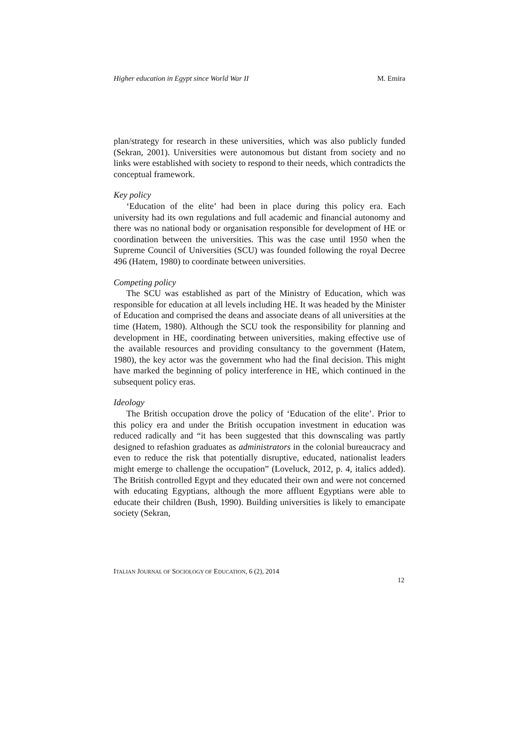Higher education in Egypt since World War II M. Emira
plan/strategy for research in these universities, which was also publicly funded (Sekran, 2001). Universities were autonomous but distant from society and no links were established with society to respond to their needs, which contradicts the conceptual framework.
Key policy
‘Education of the elite’ had been in place during this policy era. Each university had its own regulations and full academic and financial autonomy and there was no national body or organisation responsible for development of HE or coordination between the universities. This was the case until 1950 when the Supreme Council of Universities (SCU) was founded following the royal Decree 496 (Hatem, 1980) to coordinate between universities.
Competing policy
The SCU was established as part of the Ministry of Education, which was responsible for education at all levels including HE. It was headed by the Minister of Education and comprised the deans and associate deans of all universities at the time (Hatem, 1980). Although the SCU took the responsibility for planning and development in HE, coordinating between universities, making effective use of the available resources and providing consultancy to the government (Hatem, 1980), the key actor was the government who had the final decision. This might have marked the beginning of policy interference in HE, which continued in the subsequent policy eras.
Ideology
The British occupation drove the policy of ‘Education of the elite’. Prior to this policy era and under the British occupation investment in education was reduced radically and “it has been suggested that this downscaling was partly designed to refashion graduates as administrators in the colonial bureaucracy and even to reduce the risk that potentially disruptive, educated, nationalist leaders might emerge to challenge the occupation” (Loveluck, 2012, p. 4, italics added). The British controlled Egypt and they educated their own and were not concerned with educating Egyptians, although the more affluent Egyptians were able to educate their children (Bush, 1990). Building universities is likely to emancipate society (Sekran,
ITALIAN JOURNAL OF SOCIOLOGY OF EDUCATION, 6 (2), 2014
12